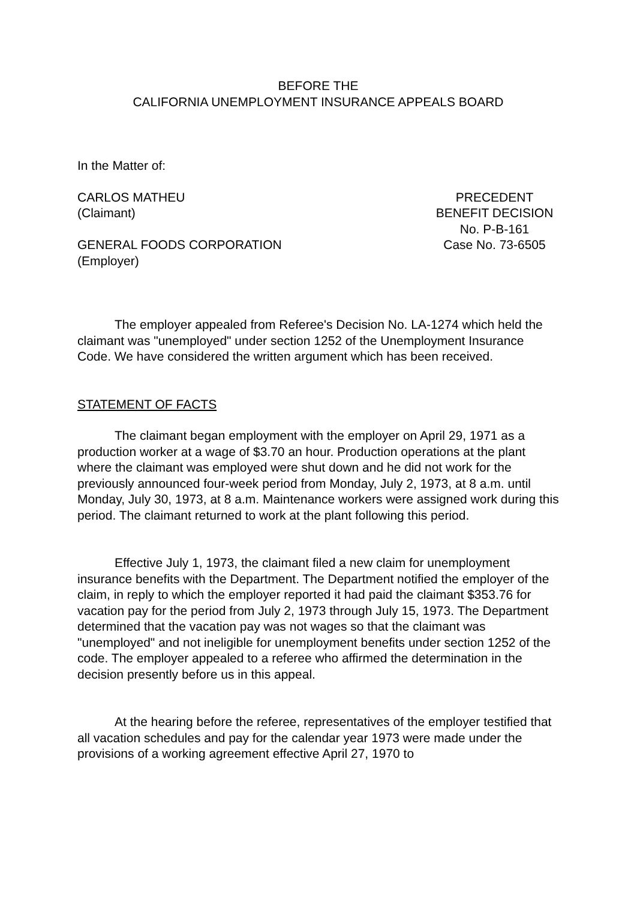BEFORE THE
CALIFORNIA UNEMPLOYMENT INSURANCE APPEALS BOARD
In the Matter of:
CARLOS MATHEU
(Claimant)
GENERAL FOODS CORPORATION
(Employer)
PRECEDENT
BENEFIT DECISION
No. P-B-161
Case No. 73-6505
The employer appealed from Referee's Decision No. LA-1274 which held the claimant was "unemployed" under section 1252 of the Unemployment Insurance Code. We have considered the written argument which has been received.
STATEMENT OF FACTS
The claimant began employment with the employer on April 29, 1971 as a production worker at a wage of $3.70 an hour. Production operations at the plant where the claimant was employed were shut down and he did not work for the previously announced four-week period from Monday, July 2, 1973, at 8 a.m. until Monday, July 30, 1973, at 8 a.m. Maintenance workers were assigned work during this period. The claimant returned to work at the plant following this period.
Effective July 1, 1973, the claimant filed a new claim for unemployment insurance benefits with the Department. The Department notified the employer of the claim, in reply to which the employer reported it had paid the claimant $353.76 for vacation pay for the period from July 2, 1973 through July 15, 1973. The Department determined that the vacation pay was not wages so that the claimant was "unemployed" and not ineligible for unemployment benefits under section 1252 of the code. The employer appealed to a referee who affirmed the determination in the decision presently before us in this appeal.
At the hearing before the referee, representatives of the employer testified that all vacation schedules and pay for the calendar year 1973 were made under the provisions of a working agreement effective April 27, 1970 to